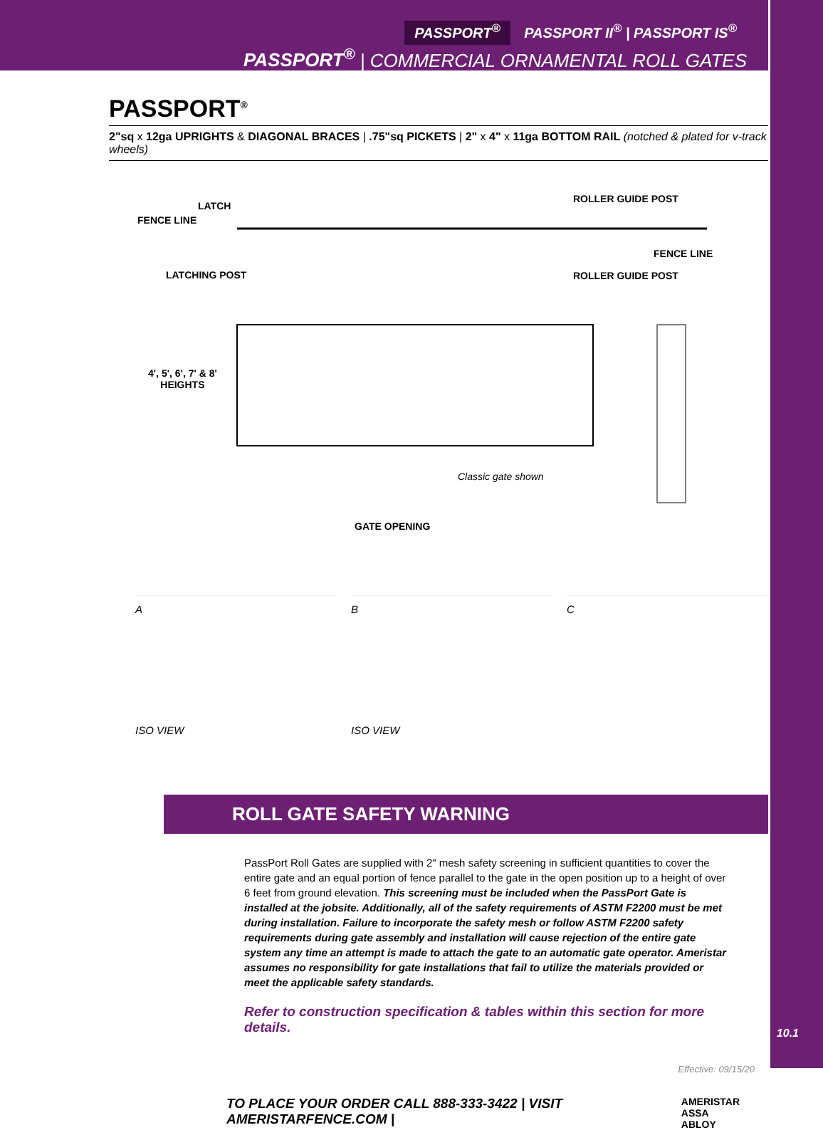PASSPORT<sup>®</sup> PASSPORT II<sup>®</sup> | PASSPORT IS<sup>®</sup>
PASSPORT<sup>®</sup> | COMMERCIAL ORNAMENTAL ROLL GATES
PASSPORT<sup>®</sup>
2"sq x 12ga UPRIGHTS & DIAGONAL BRACES | .75"sq PICKETS | 2" x 4" x 11ga BOTTOM RAIL (notched & plated for v-track wheels)
FENCE LINE
LATCH
LATCHING POST
ROLLER GUIDE POST
FENCE LINE
ROLLER GUIDE POST
4', 5', 6', 7' & 8'
HEIGHTS
Classic gate shown
GATE OPENING
A
ISO VIEW
B
ISO VIEW
C
ROLL GATE SAFETY WARNING
PassPort Roll Gates are supplied with 2" mesh safety screening in sufficient quantities to cover the entire gate and an equal portion of fence parallel to the gate in the open position up to a height of over 6 feet from ground elevation. This screening must be included when the PassPort Gate is installed at the jobsite. Additionally, all of the safety requirements of ASTM F2200 must be met during installation. Failure to incorporate the safety mesh or follow ASTM F2200 safety requirements during gate assembly and installation will cause rejection of the entire gate system any time an attempt is made to attach the gate to an automatic gate operator. Ameristar assumes no responsibility for gate installations that fail to utilize the materials provided or meet the applicable safety standards.
Refer to construction specification & tables within this section for more details.
Effective: 09/15/20
TO PLACE YOUR ORDER CALL 888-333-3422 | VISIT AMERISTARFENCE.COM | AMERISTAR
ASSA ABLOY
10.1